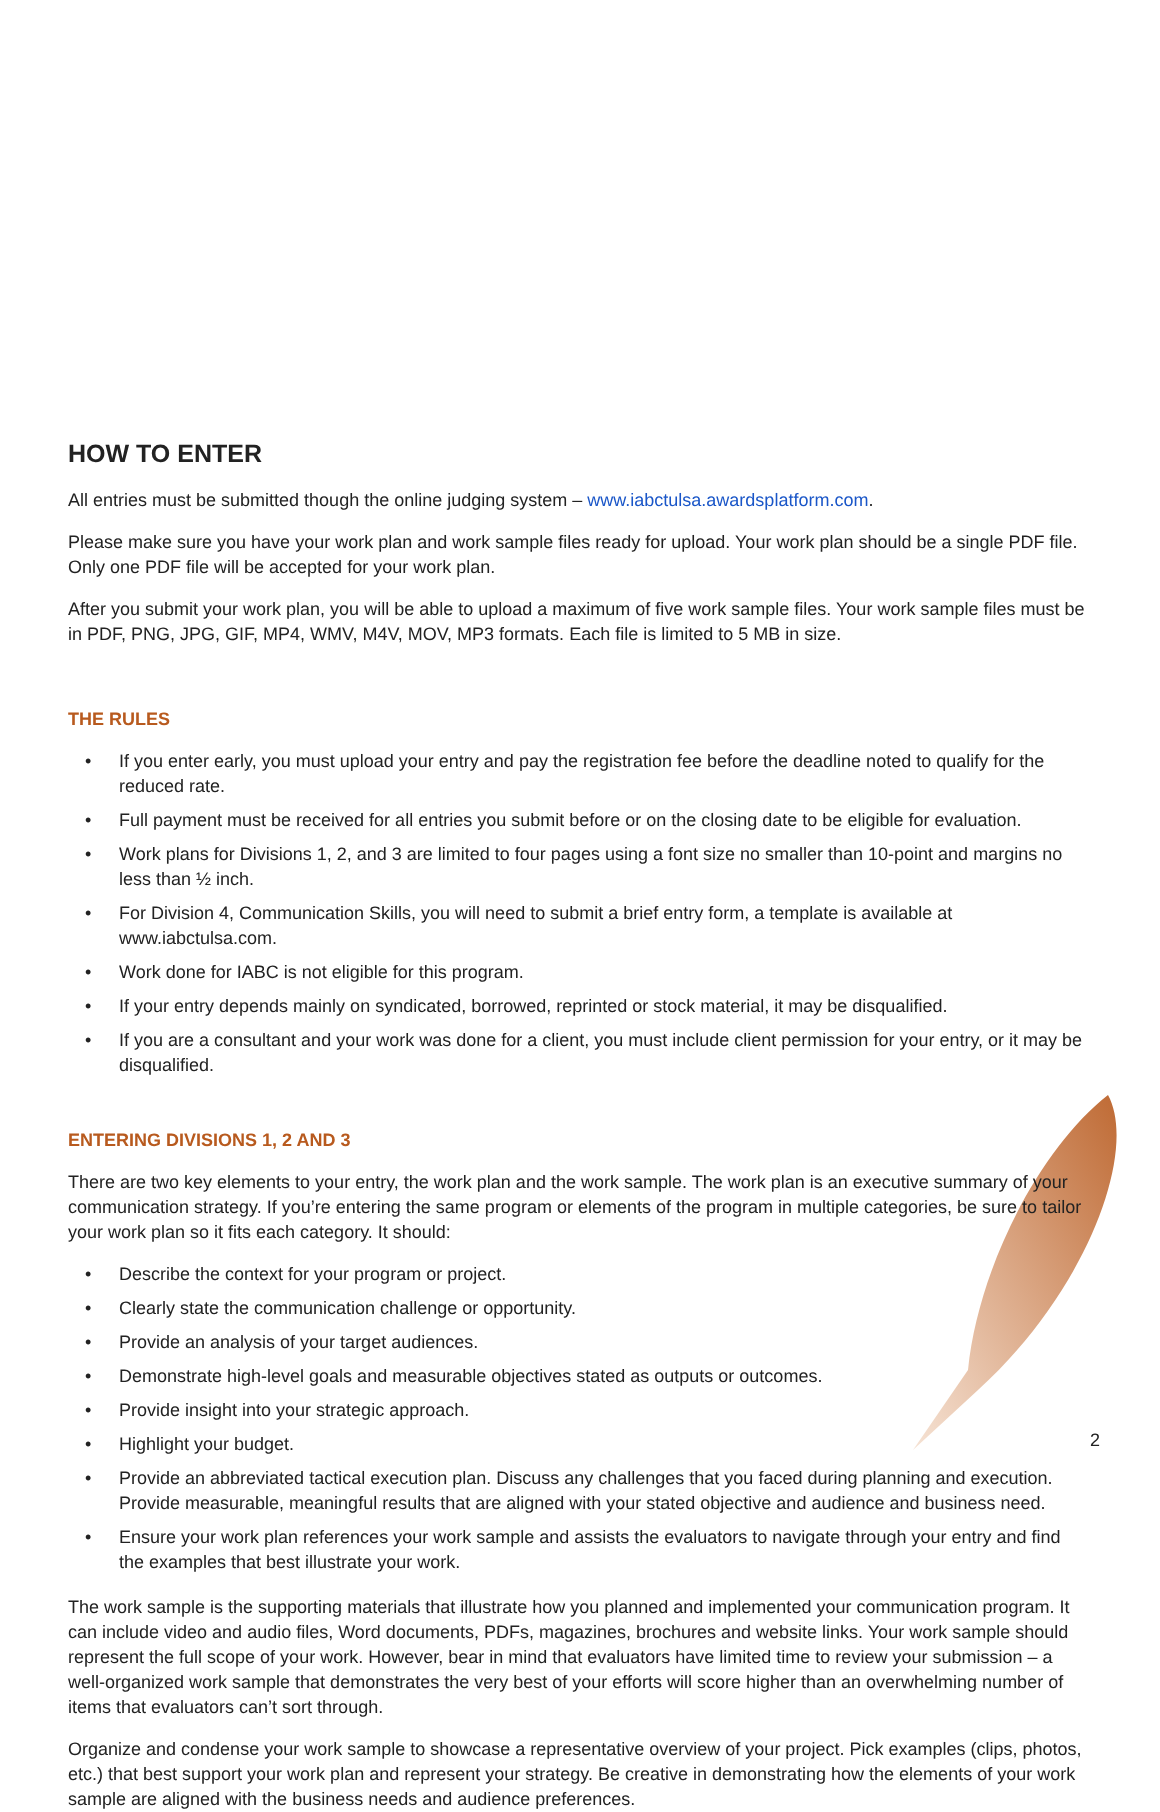HOW TO ENTER
All entries must be submitted though the online judging system – www.iabctulsa.awardsplatform.com.
Please make sure you have your work plan and work sample files ready for upload. Your work plan should be a single PDF file. Only one PDF file will be accepted for your work plan.
After you submit your work plan, you will be able to upload a maximum of five work sample files. Your work sample files must be in PDF, PNG, JPG, GIF, MP4, WMV, M4V, MOV, MP3 formats. Each file is limited to 5 MB in size.
THE RULES
• If you enter early, you must upload your entry and pay the registration fee before the deadline noted to qualify for the reduced rate.
• Full payment must be received for all entries you submit before or on the closing date to be eligible for evaluation.
• Work plans for Divisions 1, 2, and 3 are limited to four pages using a font size no smaller than 10-point and margins no less than ½ inch.
• For Division 4, Communication Skills, you will need to submit a brief entry form, a template is available at www.iabctulsa.com.
• Work done for IABC is not eligible for this program.
• If your entry depends mainly on syndicated, borrowed, reprinted or stock material, it may be disqualified.
• If you are a consultant and your work was done for a client, you must include client permission for your entry, or it may be disqualified.
ENTERING DIVISIONS 1, 2 AND 3
There are two key elements to your entry, the work plan and the work sample. The work plan is an executive summary of your communication strategy. If you’re entering the same program or elements of the program in multiple categories, be sure to tailor your work plan so it fits each category. It should:
• Describe the context for your program or project.
• Clearly state the communication challenge or opportunity.
• Provide an analysis of your target audiences.
• Demonstrate high-level goals and measurable objectives stated as outputs or outcomes.
• Provide insight into your strategic approach.
• Highlight your budget.
• Provide an abbreviated tactical execution plan. Discuss any challenges that you faced during planning and execution. Provide measurable, meaningful results that are aligned with your stated objective and audience and business need.
• Ensure your work plan references your work sample and assists the evaluators to navigate through your entry and find the examples that best illustrate your work.
The work sample is the supporting materials that illustrate how you planned and implemented your communication program. It can include video and audio files, Word documents, PDFs, magazines, brochures and website links. Your work sample should represent the full scope of your work. However, bear in mind that evaluators have limited time to review your submission – a well-organized work sample that demonstrates the very best of your efforts will score higher than an overwhelming number of items that evaluators can’t sort through.
Organize and condense your work sample to showcase a representative overview of your project. Pick examples (clips, photos, etc.) that best support your work plan and represent your strategy. Be creative in demonstrating how the elements of your work sample are aligned with the business needs and audience preferences.
2